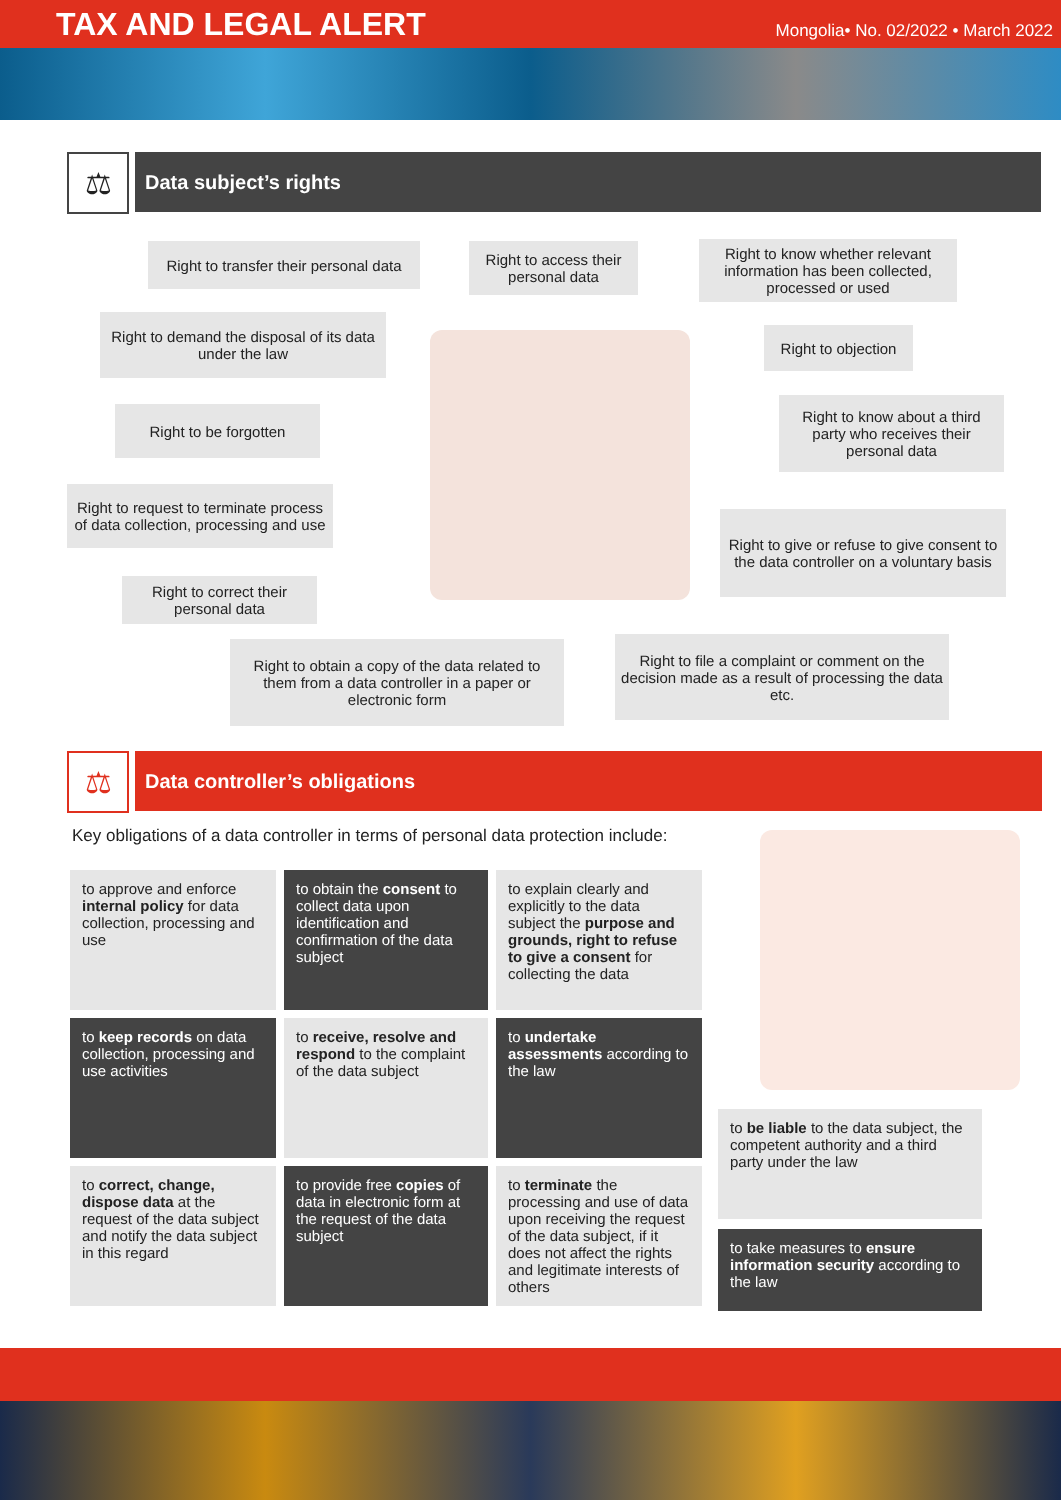TAX AND LEGAL ALERT
Mongolia• No. 02/2022 • March 2022
⚖
Data subject’s rights
Right to transfer their personal data
Right to access their personal data
Right to know whether relevant information has been collected, processed or used
Right to demand the disposal of its data under the law
Right to objection
Right to be forgotten
Right to know about a third party who receives their personal data
Right to request to terminate process of data collection, processing and use
Right to give or refuse to give consent to the data controller on a voluntary basis
Right to correct their personal data
Right to obtain a copy of the data related to them from a data controller in a paper or electronic form
Right to file a complaint or comment on the decision made as a result of processing the data etc.
⚖
Data controller’s obligations
Key obligations of a data controller in terms of personal data protection include:
to approve and enforce internal policy for data collection, processing and use
to obtain the consent to collect data upon identification and confirmation of the data subject
to explain clearly and explicitly to the data subject the purpose and grounds, right to refuse to give a consent for collecting the data
to keep records on data collection, processing and use activities
to receive, resolve and respond to the complaint of the data subject
to undertake assessments according to the law
to correct, change, dispose data at the request of the data subject and notify the data subject in this regard
to provide free copies of data in electronic form at the request of the data subject
to terminate the processing and use of data upon receiving the request of the data subject, if it does not affect the rights and legitimate interests of others
to be liable to the data subject, the competent authority and a third party under the law
to take measures to ensure information security according to the law